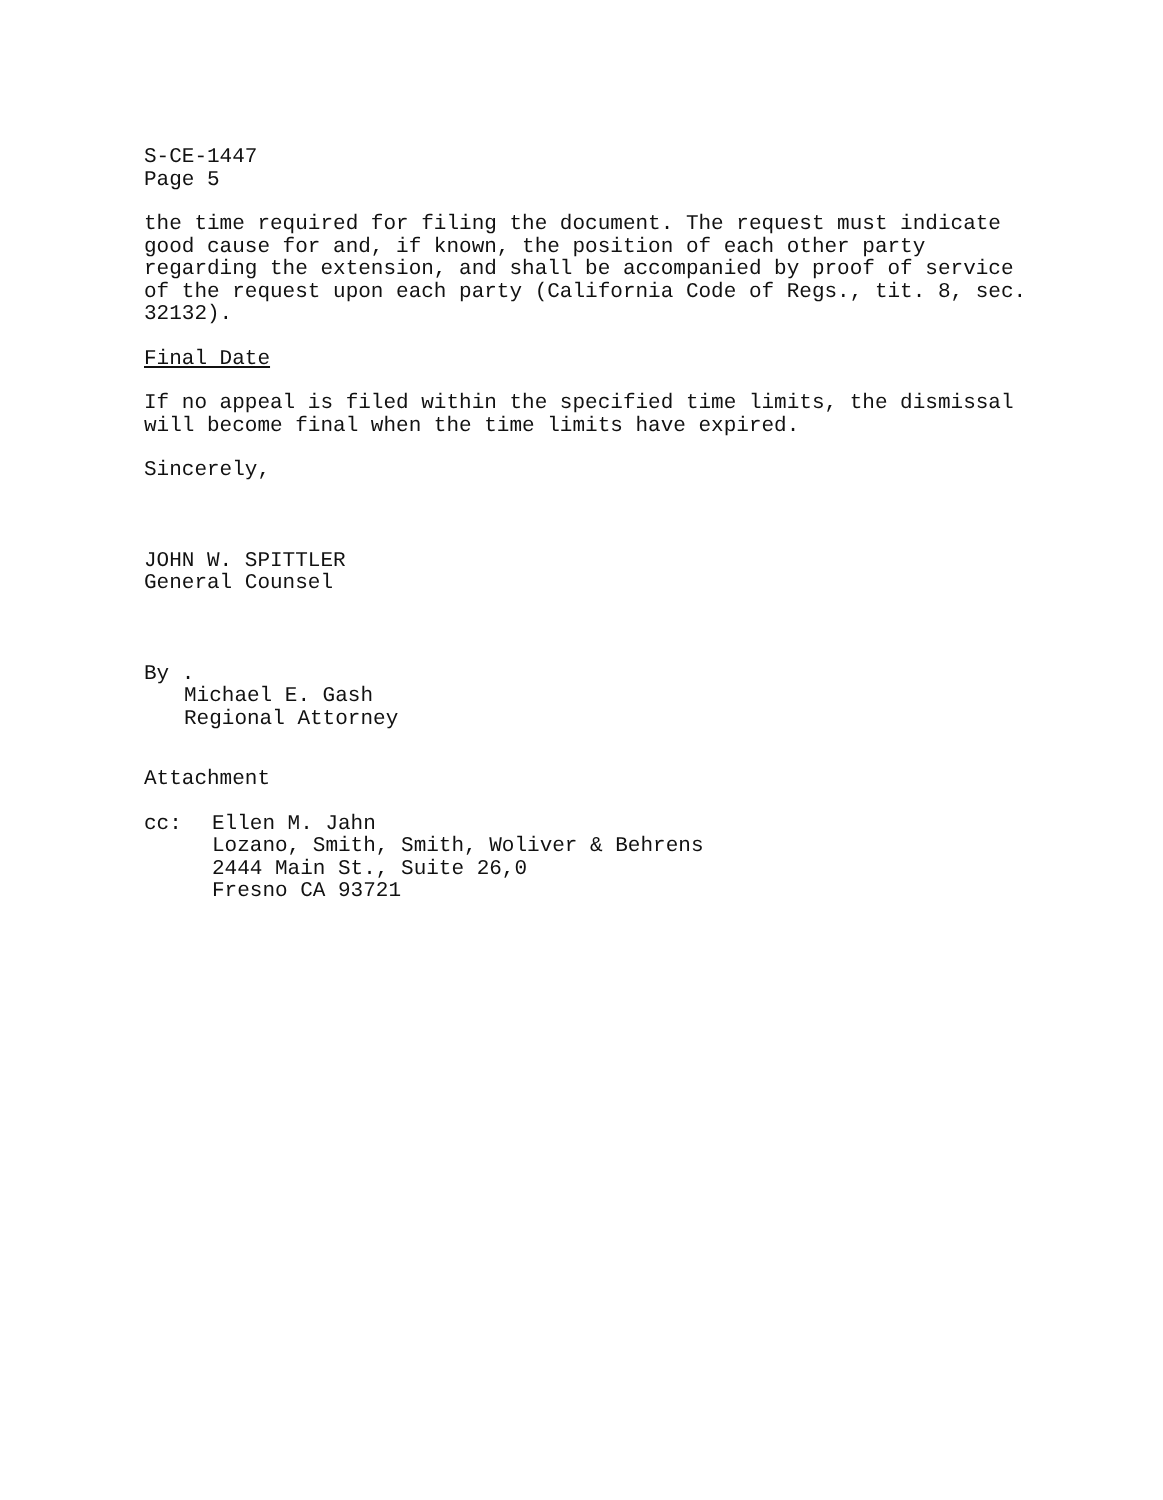S-CE-1447
Page 5
the time required for filing the document. The request must indicate good cause for and, if known, the position of each other party regarding the extension, and shall be accompanied by proof of service of the request upon each party (California Code of Regs., tit. 8, sec. 32132).
Final Date
If no appeal is filed within the specified time limits, the dismissal will become final when the time limits have expired.
Sincerely,
JOHN W. SPITTLER
General Counsel
By .
Michael E. Gash
Regional Attorney
Attachment
cc: Ellen M. Jahn
Lozano, Smith, Smith, Woliver & Behrens
2444 Main St., Suite 26,0
Fresno CA 93721